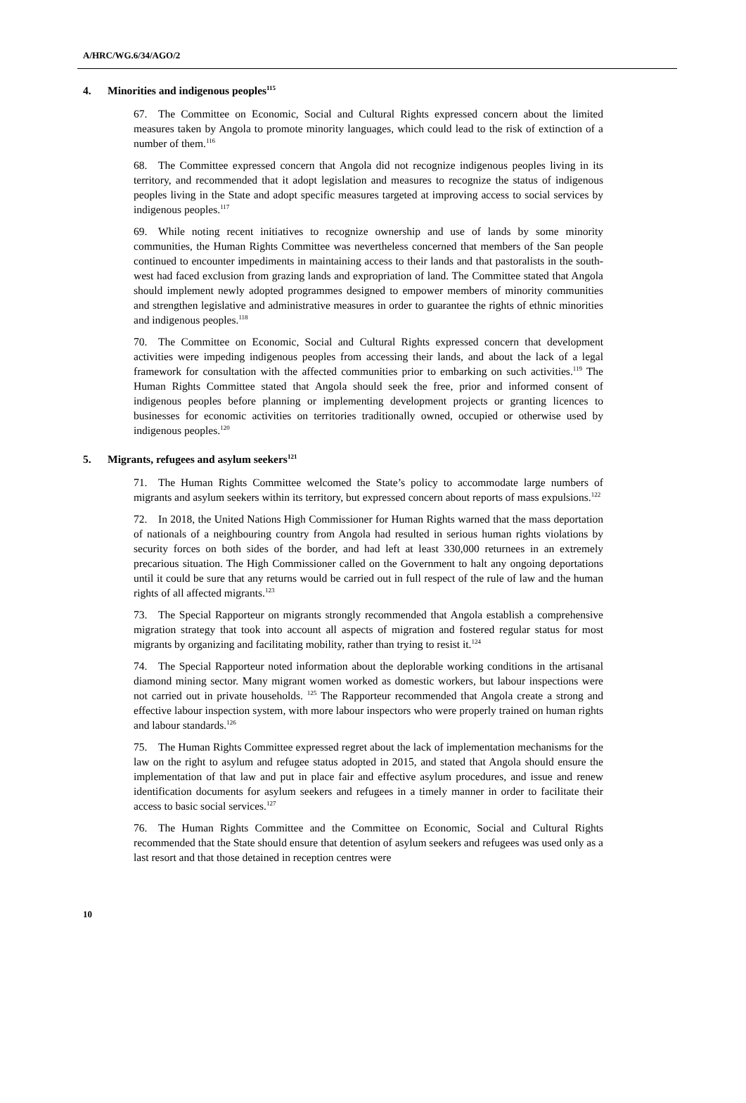A/HRC/WG.6/34/AGO/2
4. Minorities and indigenous peoples<sup>115</sup>
67. The Committee on Economic, Social and Cultural Rights expressed concern about the limited measures taken by Angola to promote minority languages, which could lead to the risk of extinction of a number of them.<sup>116</sup>
68. The Committee expressed concern that Angola did not recognize indigenous peoples living in its territory, and recommended that it adopt legislation and measures to recognize the status of indigenous peoples living in the State and adopt specific measures targeted at improving access to social services by indigenous peoples.<sup>117</sup>
69. While noting recent initiatives to recognize ownership and use of lands by some minority communities, the Human Rights Committee was nevertheless concerned that members of the San people continued to encounter impediments in maintaining access to their lands and that pastoralists in the south-west had faced exclusion from grazing lands and expropriation of land. The Committee stated that Angola should implement newly adopted programmes designed to empower members of minority communities and strengthen legislative and administrative measures in order to guarantee the rights of ethnic minorities and indigenous peoples.<sup>118</sup>
70. The Committee on Economic, Social and Cultural Rights expressed concern that development activities were impeding indigenous peoples from accessing their lands, and about the lack of a legal framework for consultation with the affected communities prior to embarking on such activities.<sup>119</sup> The Human Rights Committee stated that Angola should seek the free, prior and informed consent of indigenous peoples before planning or implementing development projects or granting licences to businesses for economic activities on territories traditionally owned, occupied or otherwise used by indigenous peoples.<sup>120</sup>
5. Migrants, refugees and asylum seekers<sup>121</sup>
71. The Human Rights Committee welcomed the State’s policy to accommodate large numbers of migrants and asylum seekers within its territory, but expressed concern about reports of mass expulsions.<sup>122</sup>
72. In 2018, the United Nations High Commissioner for Human Rights warned that the mass deportation of nationals of a neighbouring country from Angola had resulted in serious human rights violations by security forces on both sides of the border, and had left at least 330,000 returnees in an extremely precarious situation. The High Commissioner called on the Government to halt any ongoing deportations until it could be sure that any returns would be carried out in full respect of the rule of law and the human rights of all affected migrants.<sup>123</sup>
73. The Special Rapporteur on migrants strongly recommended that Angola establish a comprehensive migration strategy that took into account all aspects of migration and fostered regular status for most migrants by organizing and facilitating mobility, rather than trying to resist it.<sup>124</sup>
74. The Special Rapporteur noted information about the deplorable working conditions in the artisanal diamond mining sector. Many migrant women worked as domestic workers, but labour inspections were not carried out in private households. <sup>125</sup> The Rapporteur recommended that Angola create a strong and effective labour inspection system, with more labour inspectors who were properly trained on human rights and labour standards.<sup>126</sup>
75. The Human Rights Committee expressed regret about the lack of implementation mechanisms for the law on the right to asylum and refugee status adopted in 2015, and stated that Angola should ensure the implementation of that law and put in place fair and effective asylum procedures, and issue and renew identification documents for asylum seekers and refugees in a timely manner in order to facilitate their access to basic social services.<sup>127</sup>
76. The Human Rights Committee and the Committee on Economic, Social and Cultural Rights recommended that the State should ensure that detention of asylum seekers and refugees was used only as a last resort and that those detained in reception centres were
10